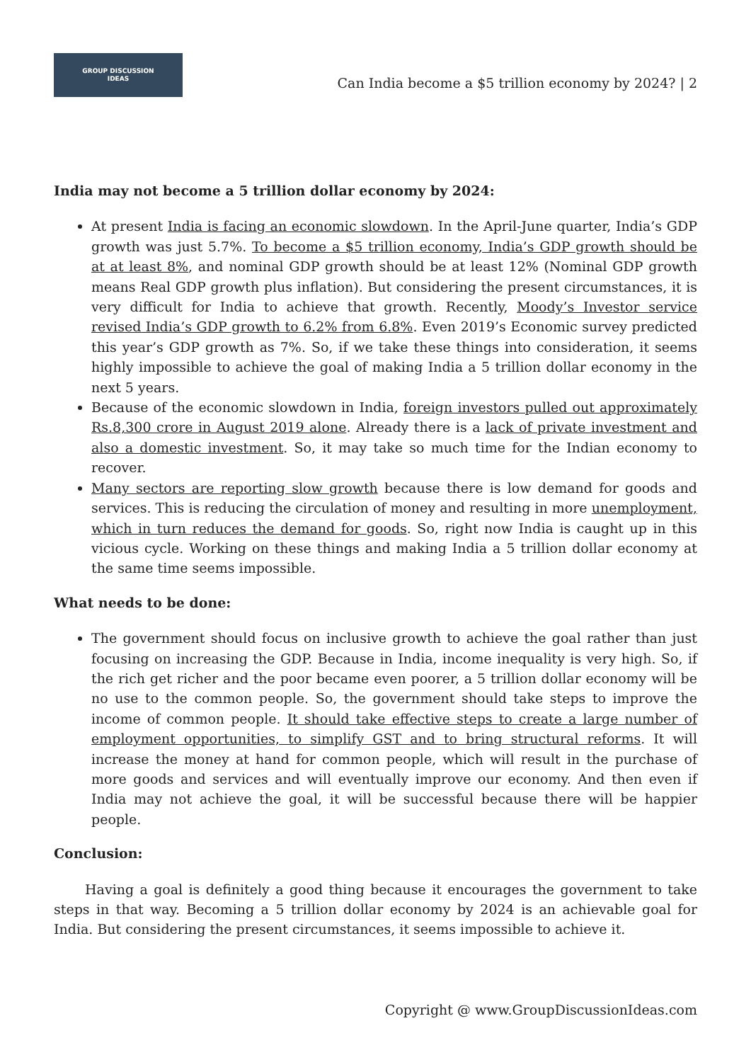GROUP DISCUSSION
IDEAS
Can India become a $5 trillion economy by 2024? | 2
India may not become a 5 trillion dollar economy by 2024:
At present India is facing an economic slowdown. In the April-June quarter, India’s GDP growth was just 5.7%. To become a $5 trillion economy, India’s GDP growth should be at at least 8%, and nominal GDP growth should be at least 12% (Nominal GDP growth means Real GDP growth plus inflation). But considering the present circumstances, it is very difficult for India to achieve that growth. Recently, Moody’s Investor service revised India’s GDP growth to 6.2% from 6.8%. Even 2019’s Economic survey predicted this year’s GDP growth as 7%. So, if we take these things into consideration, it seems highly impossible to achieve the goal of making India a 5 trillion dollar economy in the next 5 years.
Because of the economic slowdown in India, foreign investors pulled out approximately Rs.8,300 crore in August 2019 alone. Already there is a lack of private investment and also a domestic investment. So, it may take so much time for the Indian economy to recover.
Many sectors are reporting slow growth because there is low demand for goods and services. This is reducing the circulation of money and resulting in more unemployment, which in turn reduces the demand for goods. So, right now India is caught up in this vicious cycle. Working on these things and making India a 5 trillion dollar economy at the same time seems impossible.
What needs to be done:
The government should focus on inclusive growth to achieve the goal rather than just focusing on increasing the GDP. Because in India, income inequality is very high. So, if the rich get richer and the poor became even poorer, a 5 trillion dollar economy will be no use to the common people. So, the government should take steps to improve the income of common people. It should take effective steps to create a large number of employment opportunities, to simplify GST and to bring structural reforms. It will increase the money at hand for common people, which will result in the purchase of more goods and services and will eventually improve our economy. And then even if India may not achieve the goal, it will be successful because there will be happier people.
Conclusion:
Having a goal is definitely a good thing because it encourages the government to take steps in that way. Becoming a 5 trillion dollar economy by 2024 is an achievable goal for India. But considering the present circumstances, it seems impossible to achieve it.
Copyright @ www.GroupDiscussionIdeas.com